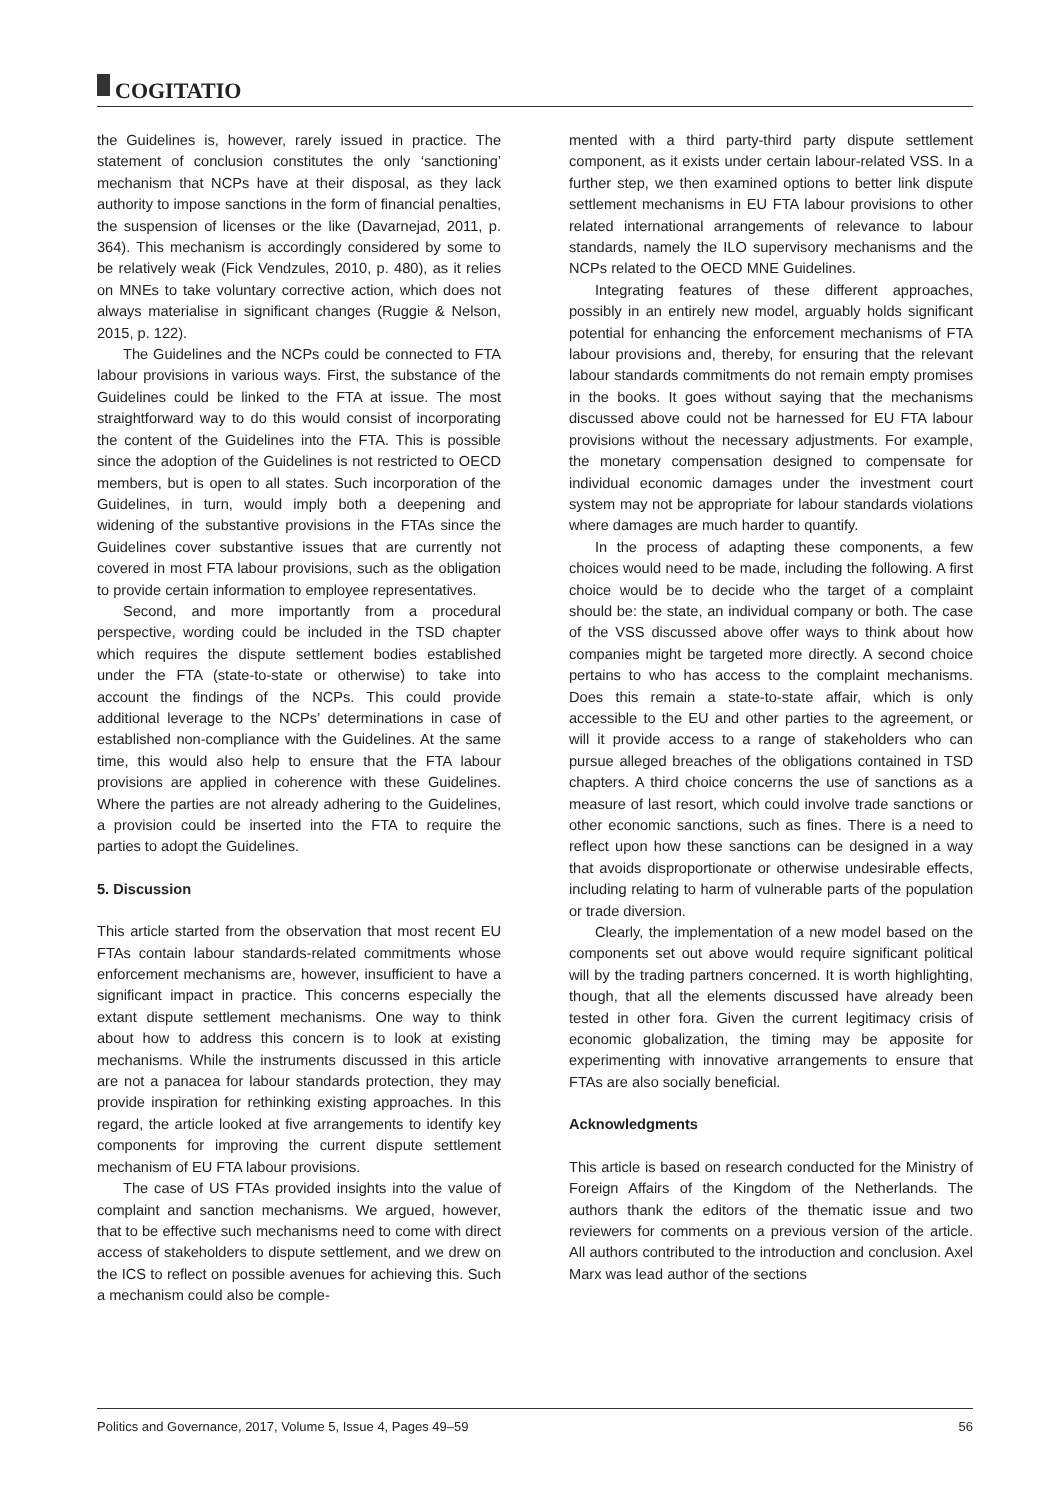COGITATIO
the Guidelines is, however, rarely issued in practice. The statement of conclusion constitutes the only ‘sanctioning’ mechanism that NCPs have at their disposal, as they lack authority to impose sanctions in the form of financial penalties, the suspension of licenses or the like (Davarnejad, 2011, p. 364). This mechanism is accordingly considered by some to be relatively weak (Fick Vendzules, 2010, p. 480), as it relies on MNEs to take voluntary corrective action, which does not always materialise in significant changes (Ruggie & Nelson, 2015, p. 122).
The Guidelines and the NCPs could be connected to FTA labour provisions in various ways. First, the substance of the Guidelines could be linked to the FTA at issue. The most straightforward way to do this would consist of incorporating the content of the Guidelines into the FTA. This is possible since the adoption of the Guidelines is not restricted to OECD members, but is open to all states. Such incorporation of the Guidelines, in turn, would imply both a deepening and widening of the substantive provisions in the FTAs since the Guidelines cover substantive issues that are currently not covered in most FTA labour provisions, such as the obligation to provide certain information to employee representatives.
Second, and more importantly from a procedural perspective, wording could be included in the TSD chapter which requires the dispute settlement bodies established under the FTA (state-to-state or otherwise) to take into account the findings of the NCPs. This could provide additional leverage to the NCPs’ determinations in case of established non-compliance with the Guidelines. At the same time, this would also help to ensure that the FTA labour provisions are applied in coherence with these Guidelines. Where the parties are not already adhering to the Guidelines, a provision could be inserted into the FTA to require the parties to adopt the Guidelines.
5. Discussion
This article started from the observation that most recent EU FTAs contain labour standards-related commitments whose enforcement mechanisms are, however, insufficient to have a significant impact in practice. This concerns especially the extant dispute settlement mechanisms. One way to think about how to address this concern is to look at existing mechanisms. While the instruments discussed in this article are not a panacea for labour standards protection, they may provide inspiration for rethinking existing approaches. In this regard, the article looked at five arrangements to identify key components for improving the current dispute settlement mechanism of EU FTA labour provisions.
The case of US FTAs provided insights into the value of complaint and sanction mechanisms. We argued, however, that to be effective such mechanisms need to come with direct access of stakeholders to dispute settlement, and we drew on the ICS to reflect on possible avenues for achieving this. Such a mechanism could also be comple-
mented with a third party-third party dispute settlement component, as it exists under certain labour-related VSS. In a further step, we then examined options to better link dispute settlement mechanisms in EU FTA labour provisions to other related international arrangements of relevance to labour standards, namely the ILO supervisory mechanisms and the NCPs related to the OECD MNE Guidelines.
Integrating features of these different approaches, possibly in an entirely new model, arguably holds significant potential for enhancing the enforcement mechanisms of FTA labour provisions and, thereby, for ensuring that the relevant labour standards commitments do not remain empty promises in the books. It goes without saying that the mechanisms discussed above could not be harnessed for EU FTA labour provisions without the necessary adjustments. For example, the monetary compensation designed to compensate for individual economic damages under the investment court system may not be appropriate for labour standards violations where damages are much harder to quantify.
In the process of adapting these components, a few choices would need to be made, including the following. A first choice would be to decide who the target of a complaint should be: the state, an individual company or both. The case of the VSS discussed above offer ways to think about how companies might be targeted more directly. A second choice pertains to who has access to the complaint mechanisms. Does this remain a state-to-state affair, which is only accessible to the EU and other parties to the agreement, or will it provide access to a range of stakeholders who can pursue alleged breaches of the obligations contained in TSD chapters. A third choice concerns the use of sanctions as a measure of last resort, which could involve trade sanctions or other economic sanctions, such as fines. There is a need to reflect upon how these sanctions can be designed in a way that avoids disproportionate or otherwise undesirable effects, including relating to harm of vulnerable parts of the population or trade diversion.
Clearly, the implementation of a new model based on the components set out above would require significant political will by the trading partners concerned. It is worth highlighting, though, that all the elements discussed have already been tested in other fora. Given the current legitimacy crisis of economic globalization, the timing may be apposite for experimenting with innovative arrangements to ensure that FTAs are also socially beneficial.
Acknowledgments
This article is based on research conducted for the Ministry of Foreign Affairs of the Kingdom of the Netherlands. The authors thank the editors of the thematic issue and two reviewers for comments on a previous version of the article. All authors contributed to the introduction and conclusion. Axel Marx was lead author of the sections
Politics and Governance, 2017, Volume 5, Issue 4, Pages 49–59 56